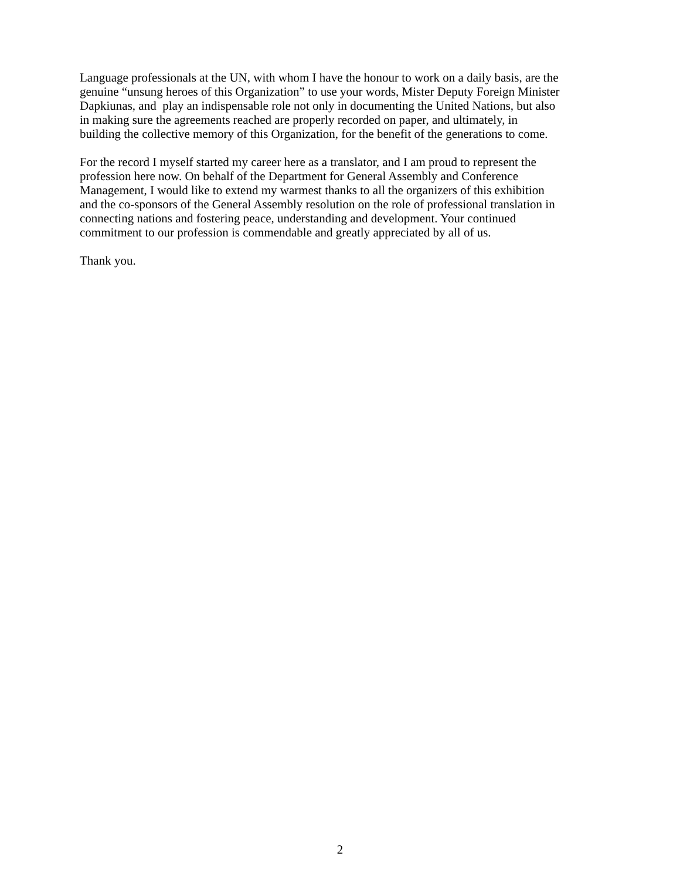Language professionals at the UN, with whom I have the honour to work on a daily basis, are the
genuine “unsung heroes of this Organization” to use your words, Mister Deputy Foreign Minister
Dapkiunas, and play an indispensable role not only in documenting the United Nations, but also
in making sure the agreements reached are properly recorded on paper, and ultimately, in
building the collective memory of this Organization, for the benefit of the generations to come.
For the record I myself started my career here as a translator, and I am proud to represent the
profession here now. On behalf of the Department for General Assembly and Conference
Management, I would like to extend my warmest thanks to all the organizers of this exhibition
and the co-sponsors of the General Assembly resolution on the role of professional translation in
connecting nations and fostering peace, understanding and development. Your continued
commitment to our profession is commendable and greatly appreciated by all of us.
Thank you.
2